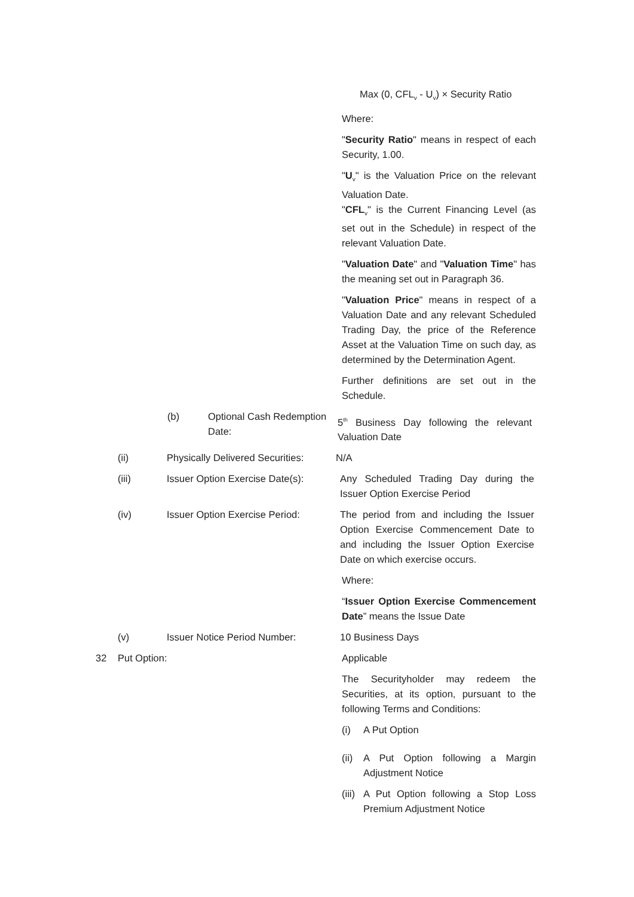Max (0, CFL<sub>v</sub> - U<sub>v</sub>) × Security Ratio
Where:
"Security Ratio" means in respect of each Security, 1.00.
"U<sub>v</sub>" is the Valuation Price on the relevant Valuation Date.
"CFL<sub>v</sub>" is the Current Financing Level (as set out in the Schedule) in respect of the relevant Valuation Date.
"Valuation Date" and "Valuation Time" has the meaning set out in Paragraph 36.
"Valuation Price" means in respect of a Valuation Date and any relevant Scheduled Trading Day, the price of the Reference Asset at the Valuation Time on such day, as determined by the Determination Agent.
Further definitions are set out in the Schedule.
(b) Optional Cash Redemption Date:
5<sup>th</sup> Business Day following the relevant Valuation Date
(ii) Physically Delivered Securities:
N/A
(iii) Issuer Option Exercise Date(s):
Any Scheduled Trading Day during the Issuer Option Exercise Period
(iv) Issuer Option Exercise Period:
The period from and including the Issuer Option Exercise Commencement Date to and including the Issuer Option Exercise Date on which exercise occurs.
Where:
“Issuer Option Exercise Commencement Date” means the Issue Date
(v) Issuer Notice Period Number: 10 Business Days
32 Put Option: Applicable
The Securityholder may redeem the Securities, at its option, pursuant to the following Terms and Conditions:
(i) A Put Option
(ii) A Put Option following a Margin Adjustment Notice
(iii) A Put Option following a Stop Loss Premium Adjustment Notice